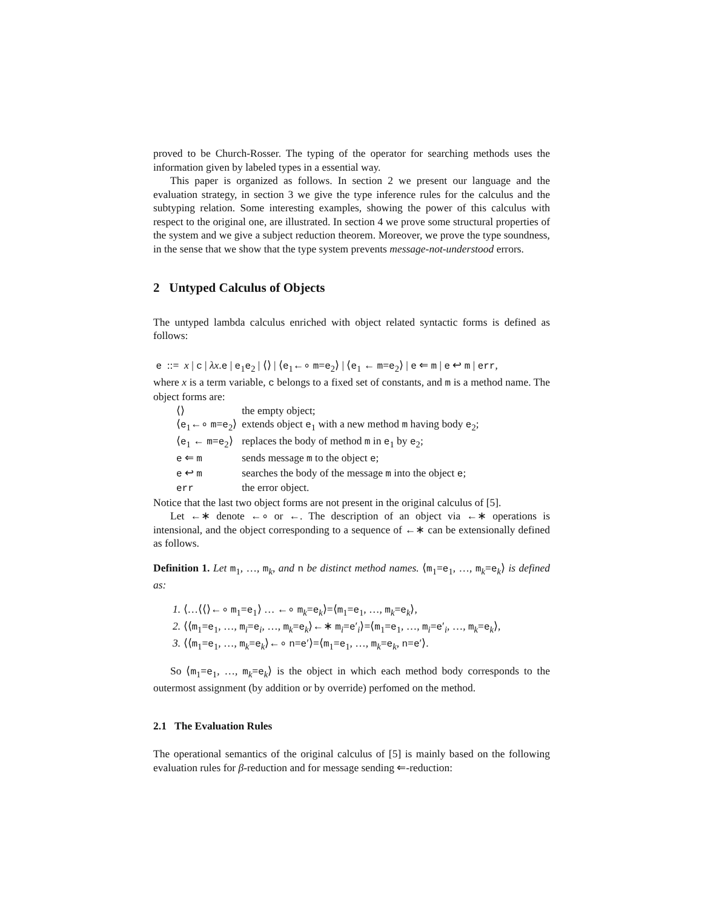proved to be Church-Rosser. The typing of the operator for searching methods uses the information given by labeled types in a essential way.
This paper is organized as follows. In section 2 we present our language and the evaluation strategy, in section 3 we give the type inference rules for the calculus and the subtyping relation. Some interesting examples, showing the power of this calculus with respect to the original one, are illustrated. In section 4 we prove some structural properties of the system and we give a subject reduction theorem. Moreover, we prove the type soundness, in the sense that we show that the type system prevents message-not-understood errors.
2 Untyped Calculus of Objects
The untyped lambda calculus enriched with object related syntactic forms is defined as follows:
e ::= x | c | λx.e | e<sub>1</sub>e<sub>2</sub> | ⟨⟩ | ⟨e<sub>1</sub>←∘ m=e<sub>2</sub>⟩ | ⟨e<sub>1</sub> ← m=e<sub>2</sub>⟩ | e ⇐ m | e ↩ m | err,
where x is a term variable, c belongs to a fixed set of constants, and m is a method name. The object forms are:
| ⟨⟩ | the empty object; |
| ⟨ e<sub>1</sub>←∘ m = e<sub>2</sub>⟩ | extends object e<sub>1</sub> with a new method m having body e<sub>2</sub>; |
| ⟨ e<sub>1</sub> ← m = e<sub>2</sub>⟩ | replaces the body of method m in e<sub>1</sub> by e<sub>2</sub>; |
| e ⇐ m | sends message m to the object e ; |
| e ↩ m | searches the body of the message m into the object e ; |
| err | the error object. |
Notice that the last two object forms are not present in the original calculus of [5].
Let ←∗ denote ←∘ or ←. The description of an object via ←∗ operations is intensional, and the object corresponding to a sequence of ←∗ can be extensionally defined as follows.
Definition 1. Let m<sub>1</sub>, …, m<sub>k</sub>, and n be distinct method names. ⟨m<sub>1</sub>=e<sub>1</sub>, …, m<sub>k</sub>=e<sub>k</sub>⟩ is defined as:
1. ⟨…⟨⟨⟩←∘ m<sub>1</sub>=e<sub>1</sub>⟩ … ←∘ m<sub>k</sub>=e<sub>k</sub>⟩=⟨m<sub>1</sub>=e<sub>1</sub>, …, m<sub>k</sub>=e<sub>k</sub>⟩,
2. ⟨⟨m<sub>1</sub>=e<sub>1</sub>, …, m<sub>i</sub>=e<sub>i</sub>, …, m<sub>k</sub>=e<sub>k</sub>⟩←∗ m<sub>i</sub>=e′<sub>i</sub>⟩=⟨m<sub>1</sub>=e<sub>1</sub>, …, m<sub>i</sub>=e′<sub>i</sub>, …, m<sub>k</sub>=e<sub>k</sub>⟩,
3. ⟨⟨m<sub>1</sub>=e<sub>1</sub>, …, m<sub>k</sub>=e<sub>k</sub>⟩←∘ n=e′⟩=⟨m<sub>1</sub>=e<sub>1</sub>, …, m<sub>k</sub>=e<sub>k</sub>, n=e′⟩.
So ⟨m<sub>1</sub>=e<sub>1</sub>, …, m<sub>k</sub>=e<sub>k</sub>⟩ is the object in which each method body corresponds to the outermost assignment (by addition or by override) perfomed on the method.
2.1 The Evaluation Rules
The operational semantics of the original calculus of [5] is mainly based on the following evaluation rules for β-reduction and for message sending ⇐-reduction: